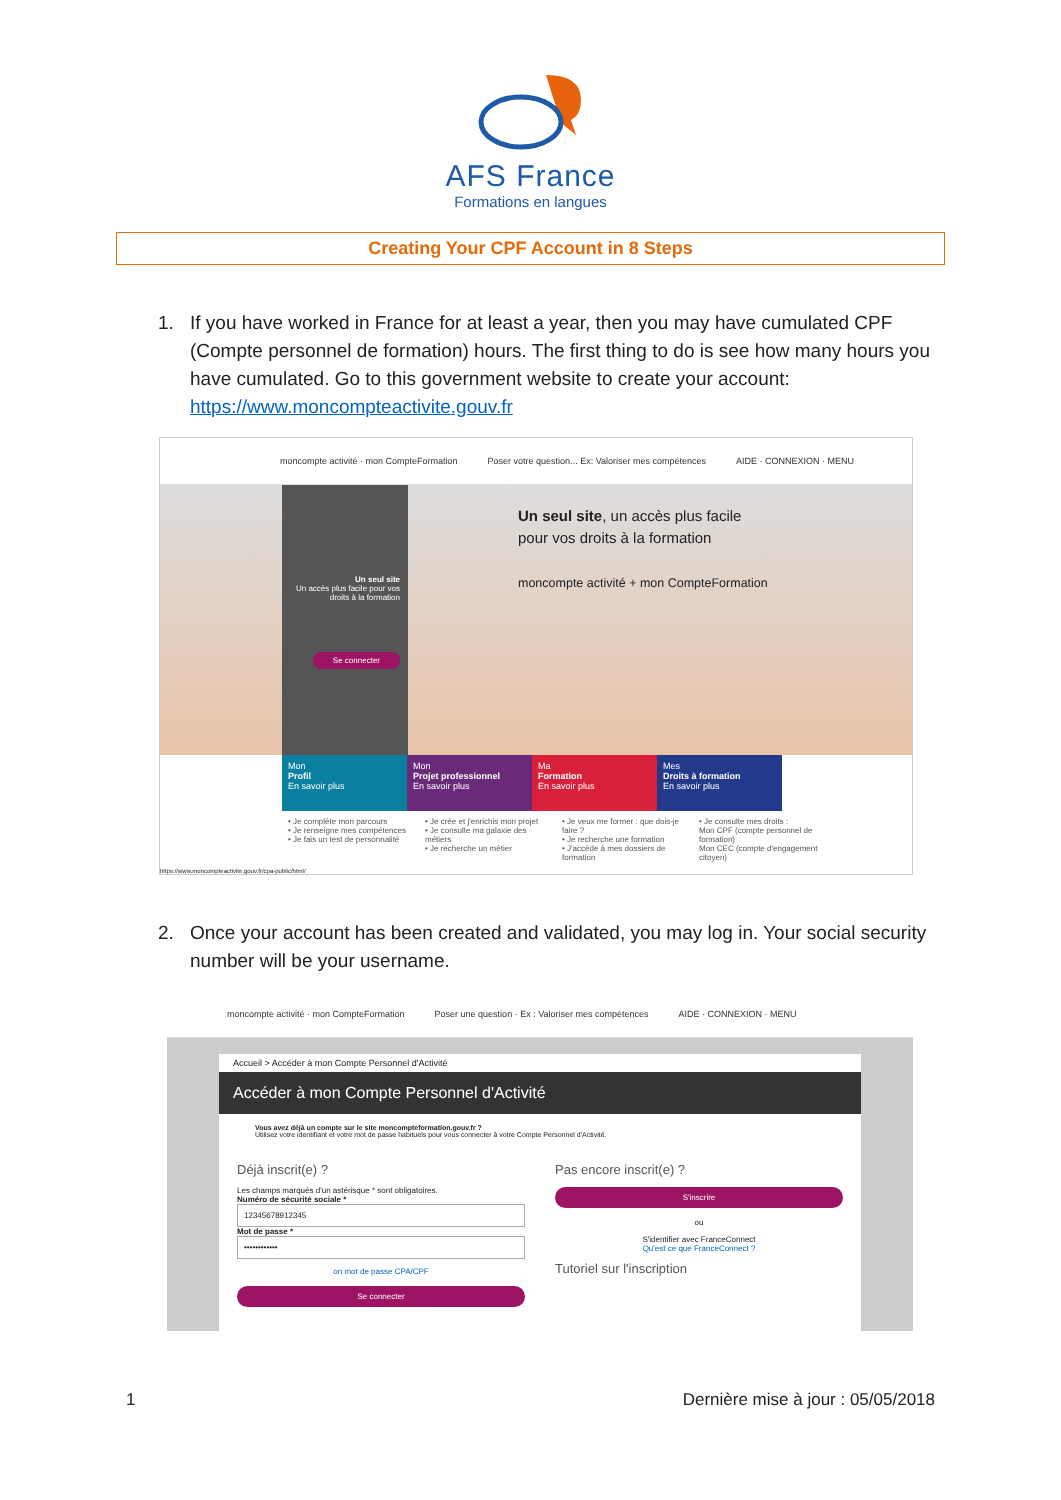AFS France
Formations en langues
Creating Your CPF Account in 8 Steps
1. If you have worked in France for at least a year, then you may have cumulated CPF (Compte personnel de formation) hours. The first thing to do is see how many hours you have cumulated. Go to this government website to create your account: https://www.moncompteactivite.gouv.fr
moncompte activité · mon CompteFormation Poser votre question... Ex: Valoriser mes compétences AIDE · CONNEXION · MENU
Un seul site
Un accès plus facile pour vos droits à la formation
Se connecter
Un seul site, un accès plus facile
pour vos droits à la formation
moncompte activité + mon CompteFormation
Mon
Profil
En savoir plus
Mon
Projet professionnel
En savoir plus
Ma
Formation
En savoir plus
Mes
Droits à formation
En savoir plus
• Je complète mon parcours
• Je renseigne mes compétences
• Je fais un test de personnalité
• Je crée et j'enrichis mon projet
• Je consulte ma galaxie des métiers
• Je recherche un métier
• Je veux me former : que dois-je faire ?
• Je recherche une formation
• J'accède à mes dossiers de formation
• Je consulte mes droits :
Mon CPF (compte personnel de formation)
Mon CEC (compte d'engagement citoyen)
https://www.moncompteactivite.gouv.fr/cpa-public/html/
2. Once your account has been created and validated, you may log in. Your social security number will be your username.
moncompte activité · mon CompteFormation Poser une question · Ex : Valoriser mes compétences AIDE · CONNEXION · MENU
Accueil > Accéder à mon Compte Personnel d'Activité
Accéder à mon Compte Personnel d'Activité
Vous avez déjà un compte sur le site moncompteformation.gouv.fr ?
Utilisez votre identifiant et votre mot de passe habituels pour vous connecter à votre Compte Personnel d'Activité.
Déjà inscrit(e) ?
Les champs marqués d'un astérisque * sont obligatoires.
Numéro de sécurité sociale *
12345678912345
Mot de passe *
••••••••••••
on mot de passe CPA/CPF
Se connecter
Pas encore inscrit(e) ?
S'inscrire
ou
S'identifier avec FranceConnect
Qu'est ce que FranceConnect ?
Tutoriel sur l'inscription
1 Dernière mise à jour : 05/05/2018